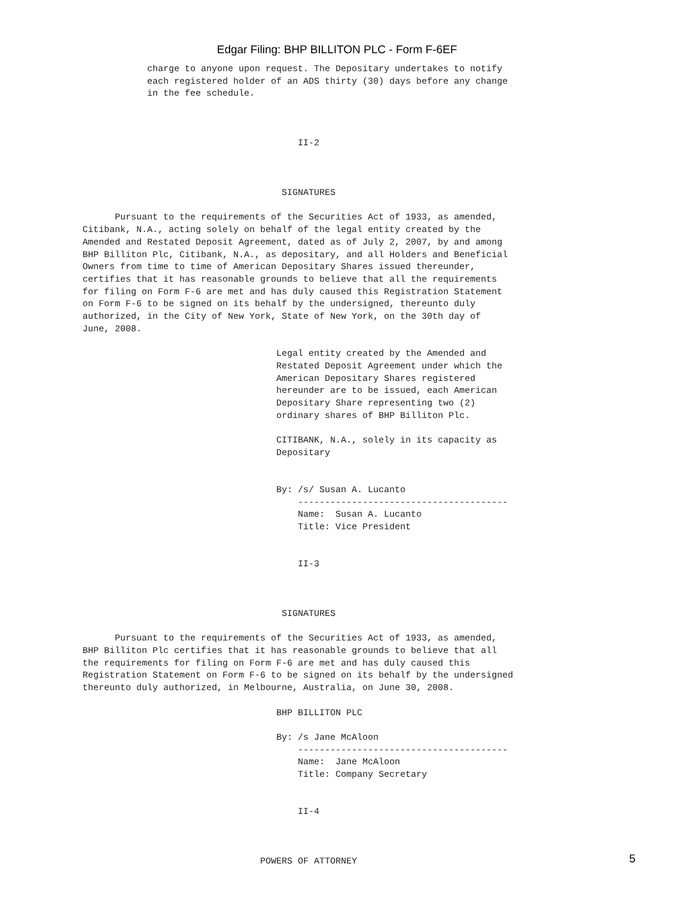Edgar Filing: BHP BILLITON PLC - Form F-6EF
            charge to anyone upon request. The Depositary undertakes to notify
            each registered holder of an ADS thirty (30) days before any change
            in the fee schedule.



                                        II-2



                                     SIGNATURES

      Pursuant to the requirements of the Securities Act of 1933, as amended,
Citibank, N.A., acting solely on behalf of the legal entity created by the
Amended and Restated Deposit Agreement, dated as of July 2, 2007, by and among
BHP Billiton Plc, Citibank, N.A., as depositary, and all Holders and Beneficial
Owners from time to time of American Depositary Shares issued thereunder,
certifies that it has reasonable grounds to believe that all the requirements
for filing on Form F-6 are met and has duly caused this Registration Statement
on Form F-6 to be signed on its behalf by the undersigned, thereunto duly
authorized, in the City of New York, State of New York, on the 30th day of
June, 2008.

                                    Legal entity created by the Amended and
                                    Restated Deposit Agreement under which the
                                    American Depositary Shares registered
                                    hereunder are to be issued, each American
                                    Depositary Share representing two (2)
                                    ordinary shares of BHP Billiton Plc.

                                    CITIBANK, N.A., solely in its capacity as
                                    Depositary


                                    By: /s/ Susan A. Lucanto
                                        ---------------------------------------
                                        Name:  Susan A. Lucanto
                                        Title: Vice President


                                        II-3



                                     SIGNATURES

      Pursuant to the requirements of the Securities Act of 1933, as amended,
BHP Billiton Plc certifies that it has reasonable grounds to believe that all
the requirements for filing on Form F-6 are met and has duly caused this
Registration Statement on Form F-6 to be signed on its behalf by the undersigned
thereunto duly authorized, in Melbourne, Australia, on June 30, 2008.

                                    BHP BILLITON PLC

                                    By: /s Jane McAloon
                                        ---------------------------------------
                                        Name:  Jane McAloon
                                        Title: Company Secretary


                                        II-4



                                 POWERS OF ATTORNEY
5